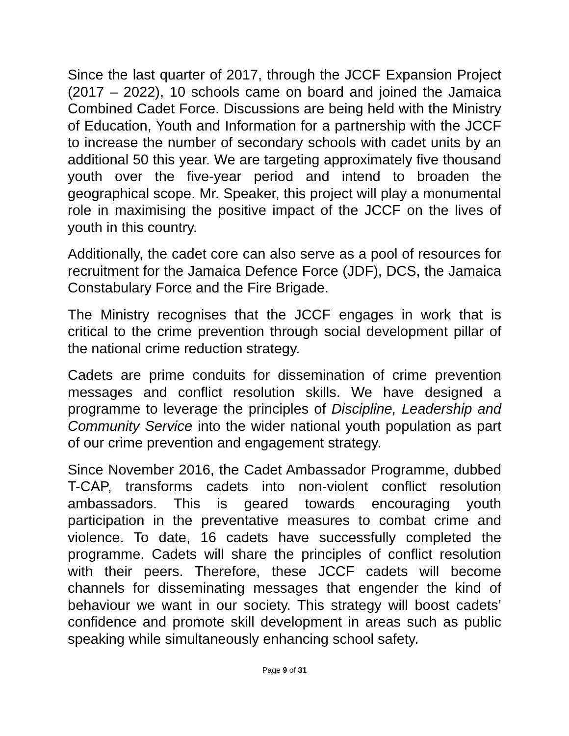Since the last quarter of 2017, through the JCCF Expansion Project (2017 – 2022), 10 schools came on board and joined the Jamaica Combined Cadet Force. Discussions are being held with the Ministry of Education, Youth and Information for a partnership with the JCCF to increase the number of secondary schools with cadet units by an additional 50 this year. We are targeting approximately five thousand youth over the five-year period and intend to broaden the geographical scope. Mr. Speaker, this project will play a monumental role in maximising the positive impact of the JCCF on the lives of youth in this country.
Additionally, the cadet core can also serve as a pool of resources for recruitment for the Jamaica Defence Force (JDF), DCS, the Jamaica Constabulary Force and the Fire Brigade.
The Ministry recognises that the JCCF engages in work that is critical to the crime prevention through social development pillar of the national crime reduction strategy.
Cadets are prime conduits for dissemination of crime prevention messages and conflict resolution skills. We have designed a programme to leverage the principles of Discipline, Leadership and Community Service into the wider national youth population as part of our crime prevention and engagement strategy.
Since November 2016, the Cadet Ambassador Programme, dubbed T-CAP, transforms cadets into non-violent conflict resolution ambassadors. This is geared towards encouraging youth participation in the preventative measures to combat crime and violence. To date, 16 cadets have successfully completed the programme. Cadets will share the principles of conflict resolution with their peers. Therefore, these JCCF cadets will become channels for disseminating messages that engender the kind of behaviour we want in our society. This strategy will boost cadets’ confidence and promote skill development in areas such as public speaking while simultaneously enhancing school safety.
Page 9 of 31